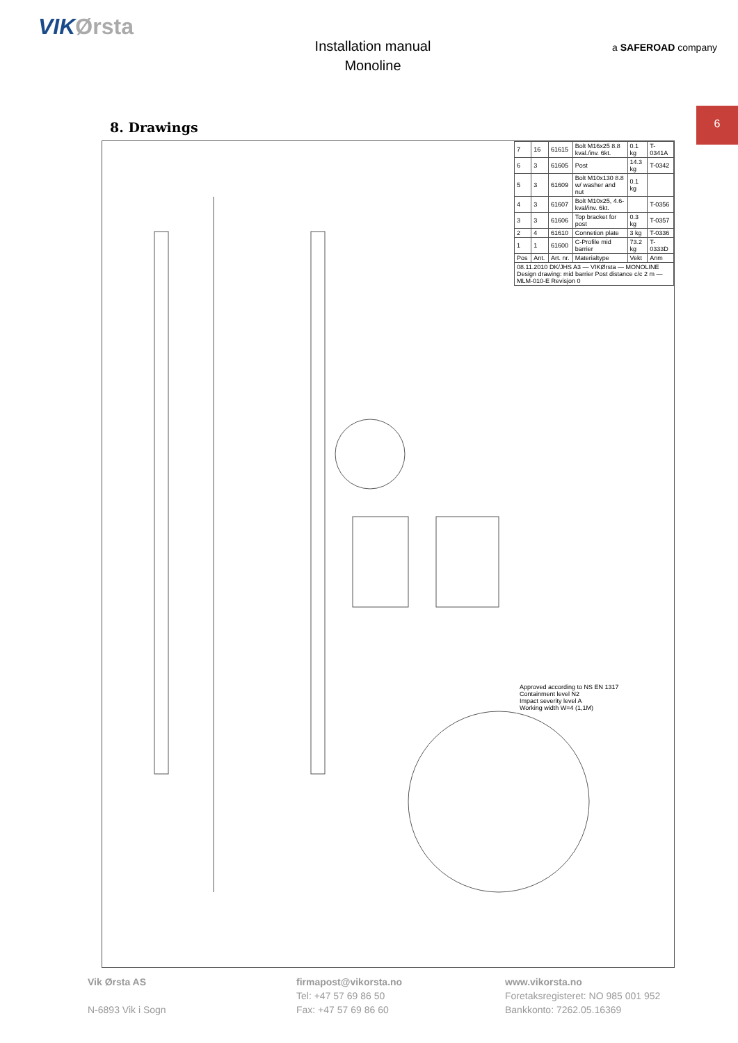VIKØrsta
Installation manual
Monoline
a SAFEROAD company
6
8. Drawings
| 7 | 16 | 61615 | Bolt M16x25 8.8 kval./inv. 6kt. | 0.1 kg | T-0341A |
| 6 | 3 | 61605 | Post | 14.3 kg | T-0342 |
| 5 | 3 | 61609 | Bolt M10x130 8.8 w/ washer and nut | 0.1 kg | |
| 4 | 3 | 61607 | Bolt M10x25, 4.6-kval/inv. 6kt. | | T-0356 |
| 3 | 3 | 61606 | Top bracket for post | 0.3 kg | T-0357 |
| 2 | 4 | 61610 | Connetion plate | 3 kg | T-0336 |
| 1 | 1 | 61600 | C-Profile mid barrier | 73.2 kg | T-0333D |
| Pos | Ant. | Art. nr. | Materialtype | Vekt | Anm |
| 08.11.2010 DK/JHS A3 — VIKØrsta — MONOLINE Design drawing: mid barrier Post distance c/c 2 m — MLM-010-E Revisjon 0 | | | | | |
Approved according to NS EN 1317
Containment level N2
Impact severity level A
Working width W=4 (1,1M)
Vik Ørsta AS
N-6893 Vik i Sogn
firmapost@vikorsta.no
Tel: +47 57 69 86 50
Fax: +47 57 69 86 60
www.vikorsta.no
Foretaksregisteret: NO 985 001 952
Bankkonto: 7262.05.16369